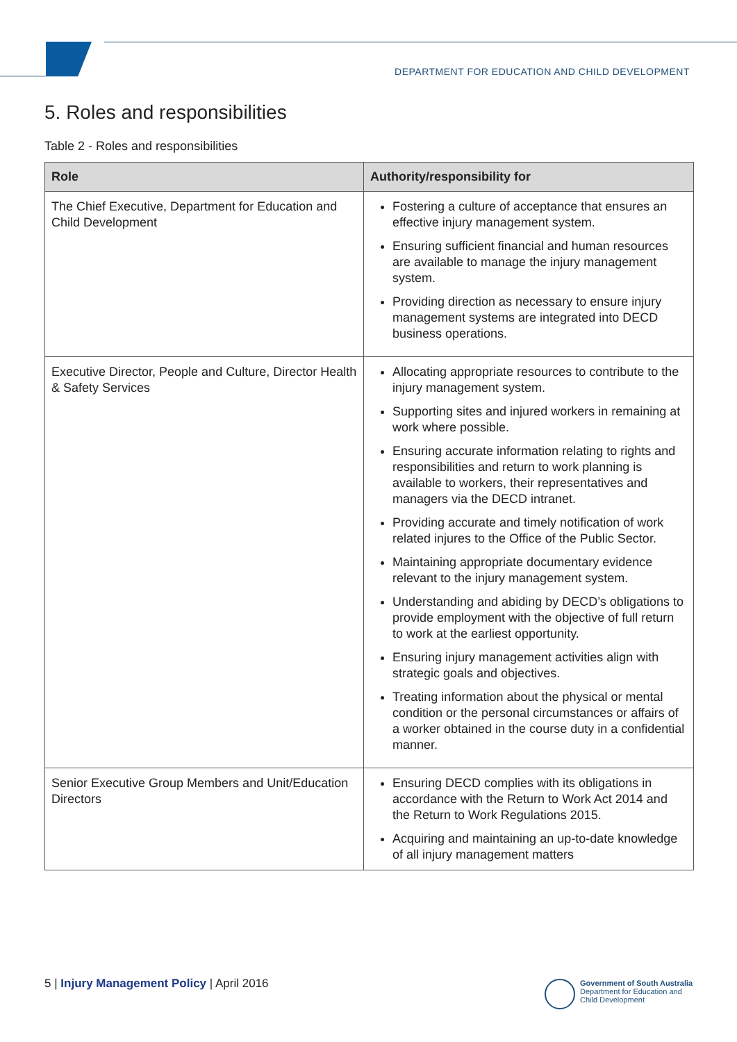DEPARTMENT FOR EDUCATION AND CHILD DEVELOPMENT
5. Roles and responsibilities
Table 2 - Roles and responsibilities
| Role | Authority/responsibility for |
| --- | --- |
| The Chief Executive, Department for Education and Child Development | Fostering a culture of acceptance that ensures an effective injury management system. Ensuring sufficient financial and human resources are available to manage the injury management system. Providing direction as necessary to ensure injury management systems are integrated into DECD business operations. |
| Executive Director, People and Culture, Director Health & Safety Services | Allocating appropriate resources to contribute to the injury management system. Supporting sites and injured workers in remaining at work where possible. Ensuring accurate information relating to rights and responsibilities and return to work planning is available to workers, their representatives and managers via the DECD intranet. Providing accurate and timely notification of work related injures to the Office of the Public Sector. Maintaining appropriate documentary evidence relevant to the injury management system. Understanding and abiding by DECD’s obligations to provide employment with the objective of full return to work at the earliest opportunity. Ensuring injury management activities align with strategic goals and objectives. Treating information about the physical or mental condition or the personal circumstances or affairs of a worker obtained in the course duty in a confidential manner. |
| Senior Executive Group Members and Unit/Education Directors | Ensuring DECD complies with its obligations in accordance with the Return to Work Act 2014 and the Return to Work Regulations 2015. Acquiring and maintaining an up-to-date knowledge of all injury management matters |
5 | Injury Management Policy | April 2016
Government of South Australia
Department for Education and
Child Development